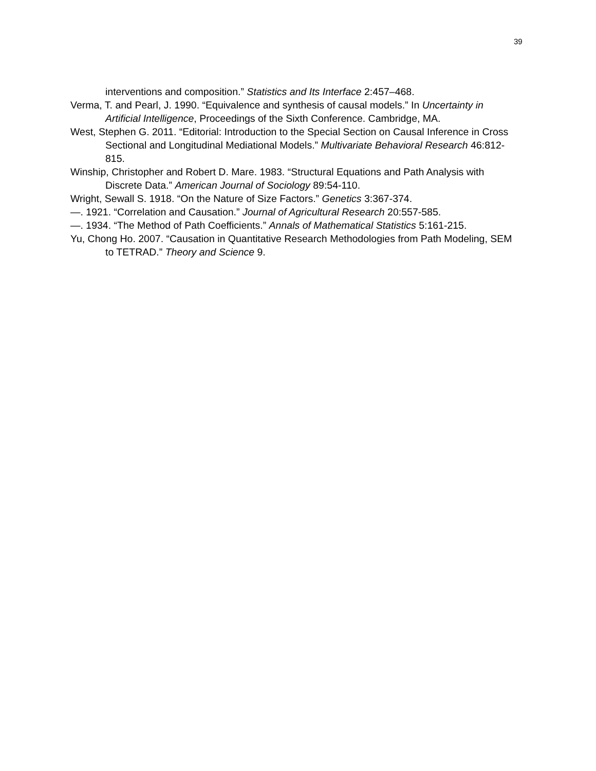39
interventions and composition.” Statistics and Its Interface 2:457–468.
Verma, T. and Pearl, J. 1990. “Equivalence and synthesis of causal models.” In Uncertainty in Artificial Intelligence, Proceedings of the Sixth Conference. Cambridge, MA.
West, Stephen G. 2011. “Editorial: Introduction to the Special Section on Causal Inference in Cross Sectional and Longitudinal Mediational Models.” Multivariate Behavioral Research 46:812-815.
Winship, Christopher and Robert D. Mare. 1983. “Structural Equations and Path Analysis with Discrete Data.” American Journal of Sociology 89:54-110.
Wright, Sewall S. 1918. “On the Nature of Size Factors.” Genetics 3:367-374.
—. 1921. “Correlation and Causation.” Journal of Agricultural Research 20:557-585.
—. 1934. “The Method of Path Coefficients.” Annals of Mathematical Statistics 5:161-215.
Yu, Chong Ho. 2007. “Causation in Quantitative Research Methodologies from Path Modeling, SEM to TETRAD.” Theory and Science 9.